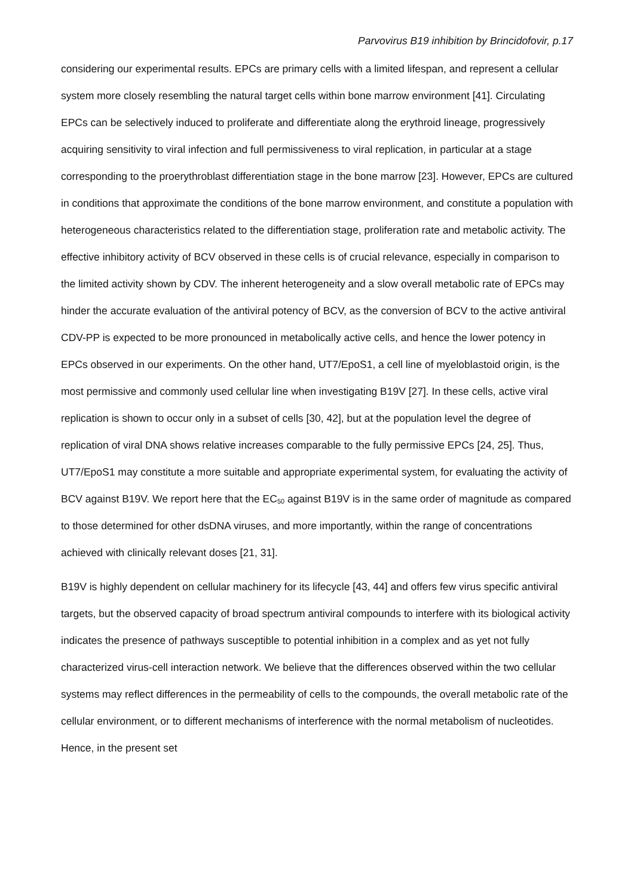Parvovirus B19 inhibition by Brincidofovir, p.17
considering our experimental results. EPCs are primary cells with a limited lifespan, and represent a cellular system more closely resembling the natural target cells within bone marrow environment [41]. Circulating EPCs can be selectively induced to proliferate and differentiate along the erythroid lineage, progressively acquiring sensitivity to viral infection and full permissiveness to viral replication, in particular at a stage corresponding to the proerythroblast differentiation stage in the bone marrow [23]. However, EPCs are cultured in conditions that approximate the conditions of the bone marrow environment, and constitute a population with heterogeneous characteristics related to the differentiation stage, proliferation rate and metabolic activity. The effective inhibitory activity of BCV observed in these cells is of crucial relevance, especially in comparison to the limited activity shown by CDV. The inherent heterogeneity and a slow overall metabolic rate of EPCs may hinder the accurate evaluation of the antiviral potency of BCV, as the conversion of BCV to the active antiviral CDV-PP is expected to be more pronounced in metabolically active cells, and hence the lower potency in EPCs observed in our experiments. On the other hand, UT7/EpoS1, a cell line of myeloblastoid origin, is the most permissive and commonly used cellular line when investigating B19V [27]. In these cells, active viral replication is shown to occur only in a subset of cells [30, 42], but at the population level the degree of replication of viral DNA shows relative increases comparable to the fully permissive EPCs [24, 25]. Thus, UT7/EpoS1 may constitute a more suitable and appropriate experimental system, for evaluating the activity of BCV against B19V. We report here that the EC<sub>50</sub> against B19V is in the same order of magnitude as compared to those determined for other dsDNA viruses, and more importantly, within the range of concentrations achieved with clinically relevant doses [21, 31].
B19V is highly dependent on cellular machinery for its lifecycle [43, 44] and offers few virus specific antiviral targets, but the observed capacity of broad spectrum antiviral compounds to interfere with its biological activity indicates the presence of pathways susceptible to potential inhibition in a complex and as yet not fully characterized virus-cell interaction network. We believe that the differences observed within the two cellular systems may reflect differences in the permeability of cells to the compounds, the overall metabolic rate of the cellular environment, or to different mechanisms of interference with the normal metabolism of nucleotides. Hence, in the present set